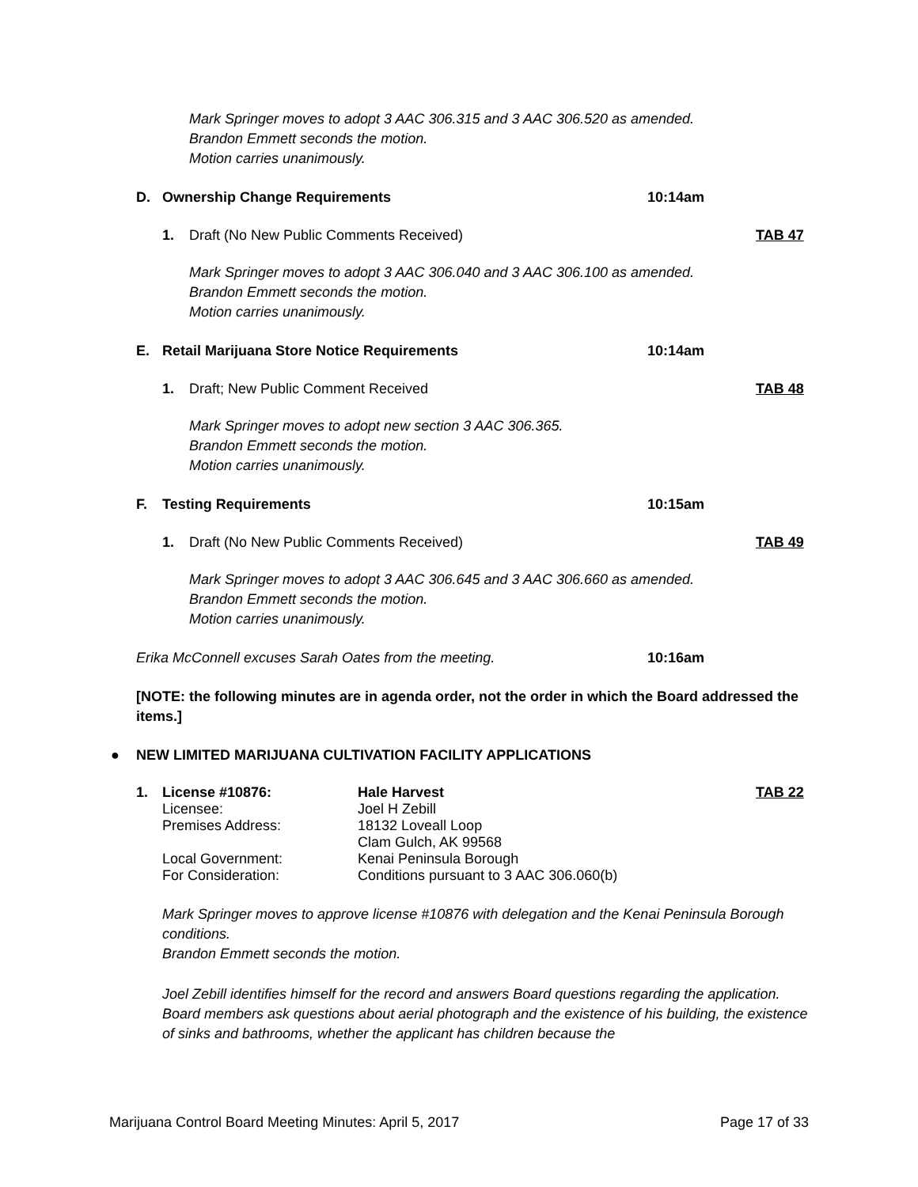Mark Springer moves to adopt 3 AAC 306.315 and 3 AAC 306.520 as amended.
Brandon Emmett seconds the motion.
Motion carries unanimously.
D. Ownership Change Requirements 10:14am
1. Draft (No New Public Comments Received) TAB 47
Mark Springer moves to adopt 3 AAC 306.040 and 3 AAC 306.100 as amended.
Brandon Emmett seconds the motion.
Motion carries unanimously.
E. Retail Marijuana Store Notice Requirements 10:14am
1. Draft; New Public Comment Received TAB 48
Mark Springer moves to adopt new section 3 AAC 306.365.
Brandon Emmett seconds the motion.
Motion carries unanimously.
F. Testing Requirements 10:15am
1. Draft (No New Public Comments Received) TAB 49
Mark Springer moves to adopt 3 AAC 306.645 and 3 AAC 306.660 as amended.
Brandon Emmett seconds the motion.
Motion carries unanimously.
Erika McConnell excuses Sarah Oates from the meeting. 10:16am
[NOTE: the following minutes are in agenda order, not the order in which the Board addressed the items.]
● NEW LIMITED MARIJUANA CULTIVATION FACILITY APPLICATIONS
1. License #10876: Hale Harvest TAB 22
Licensee: Joel H Zebill
Premises Address: 18132 Loveall Loop
Clam Gulch, AK 99568
Local Government: Kenai Peninsula Borough
For Consideration: Conditions pursuant to 3 AAC 306.060(b)
Mark Springer moves to approve license #10876 with delegation and the Kenai Peninsula Borough conditions.
Brandon Emmett seconds the motion.
Joel Zebill identifies himself for the record and answers Board questions regarding the application. Board members ask questions about aerial photograph and the existence of his building, the existence of sinks and bathrooms, whether the applicant has children because the
Marijuana Control Board Meeting Minutes: April 5, 2017 Page 17 of 33